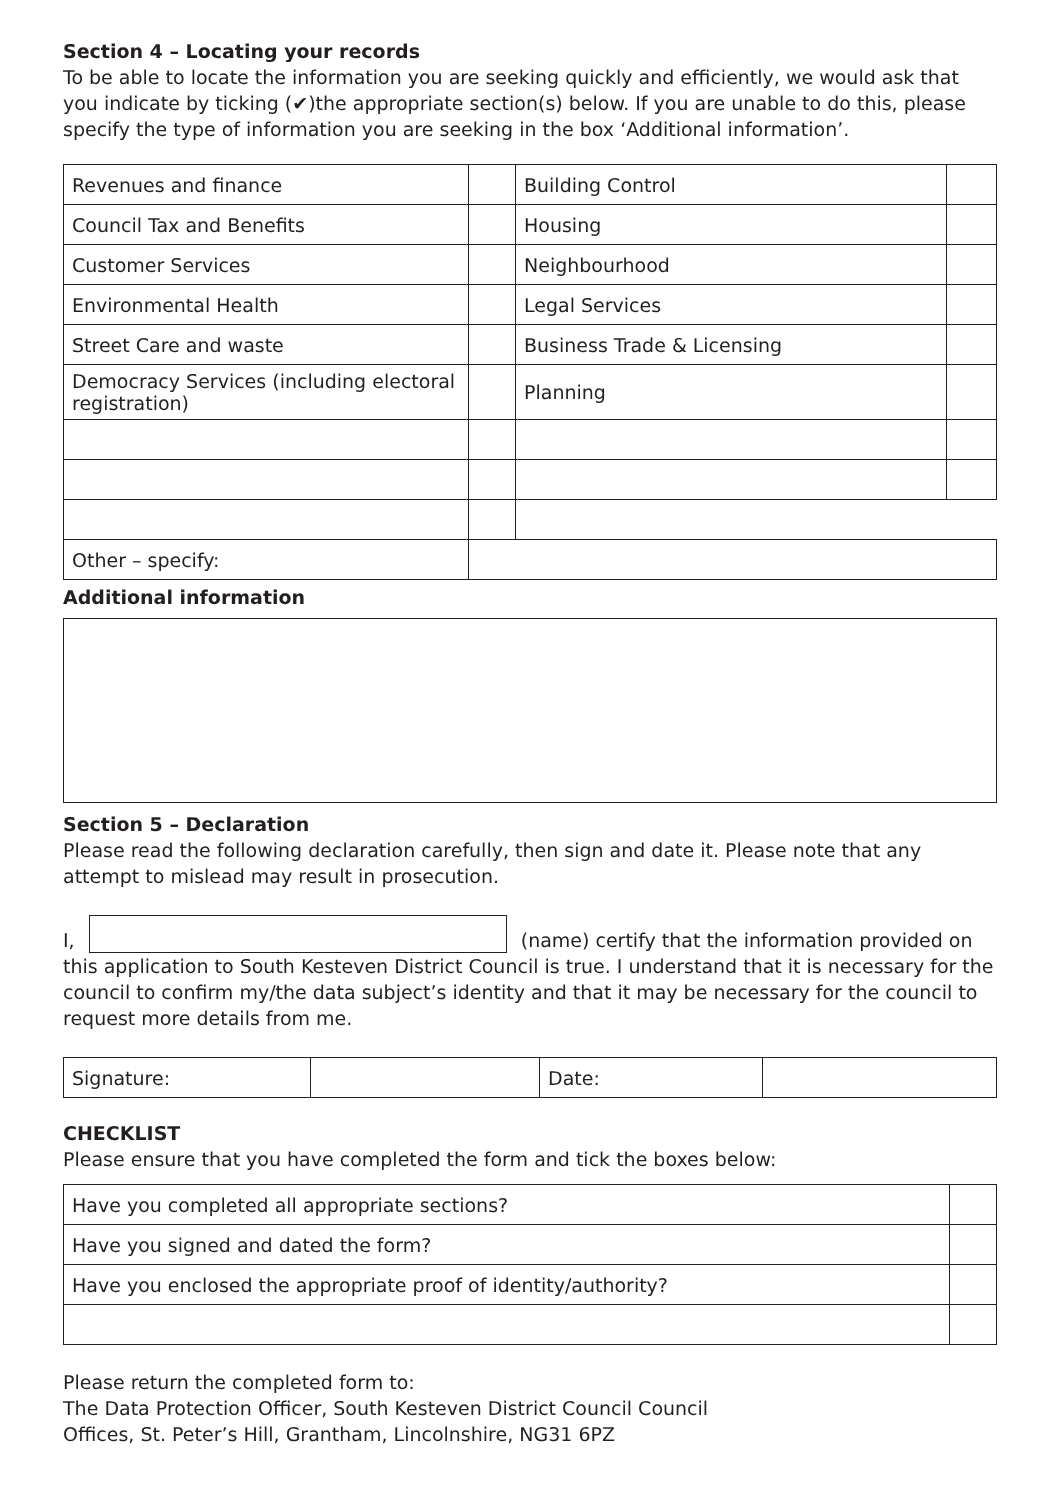Section 4 – Locating your records
To be able to locate the information you are seeking quickly and efficiently, we would ask that you indicate by ticking (✔)the appropriate section(s) below. If you are unable to do this, please specify the type of information you are seeking in the box ‘Additional information’.
| Revenues and finance | | Building Control | |
| Council Tax and Benefits | | Housing | |
| Customer Services | | Neighbourhood | |
| Environmental Health | | Legal Services | |
| Street Care and waste | | Business Trade & Licensing | |
| Democracy Services (including electoral registration) | | Planning | |
| Other – specify: | | | |
Additional information
Section 5 – Declaration
Please read the following declaration carefully, then sign and date it. Please note that any attempt to mislead may result in prosecution.
I, (name) certify that the information provided on this application to South Kesteven District Council is true. I understand that it is necessary for the council to confirm my/the data subject’s identity and that it may be necessary for the council to request more details from me.
| Signature: | | Date: | |
CHECKLIST
Please ensure that you have completed the form and tick the boxes below:
| Have you completed all appropriate sections? | |
| Have you signed and dated the form? | |
| Have you enclosed the appropriate proof of identity/authority? | |
Please return the completed form to:
The Data Protection Officer, South Kesteven District Council Council
Offices, St. Peter’s Hill, Grantham, Lincolnshire, NG31 6PZ